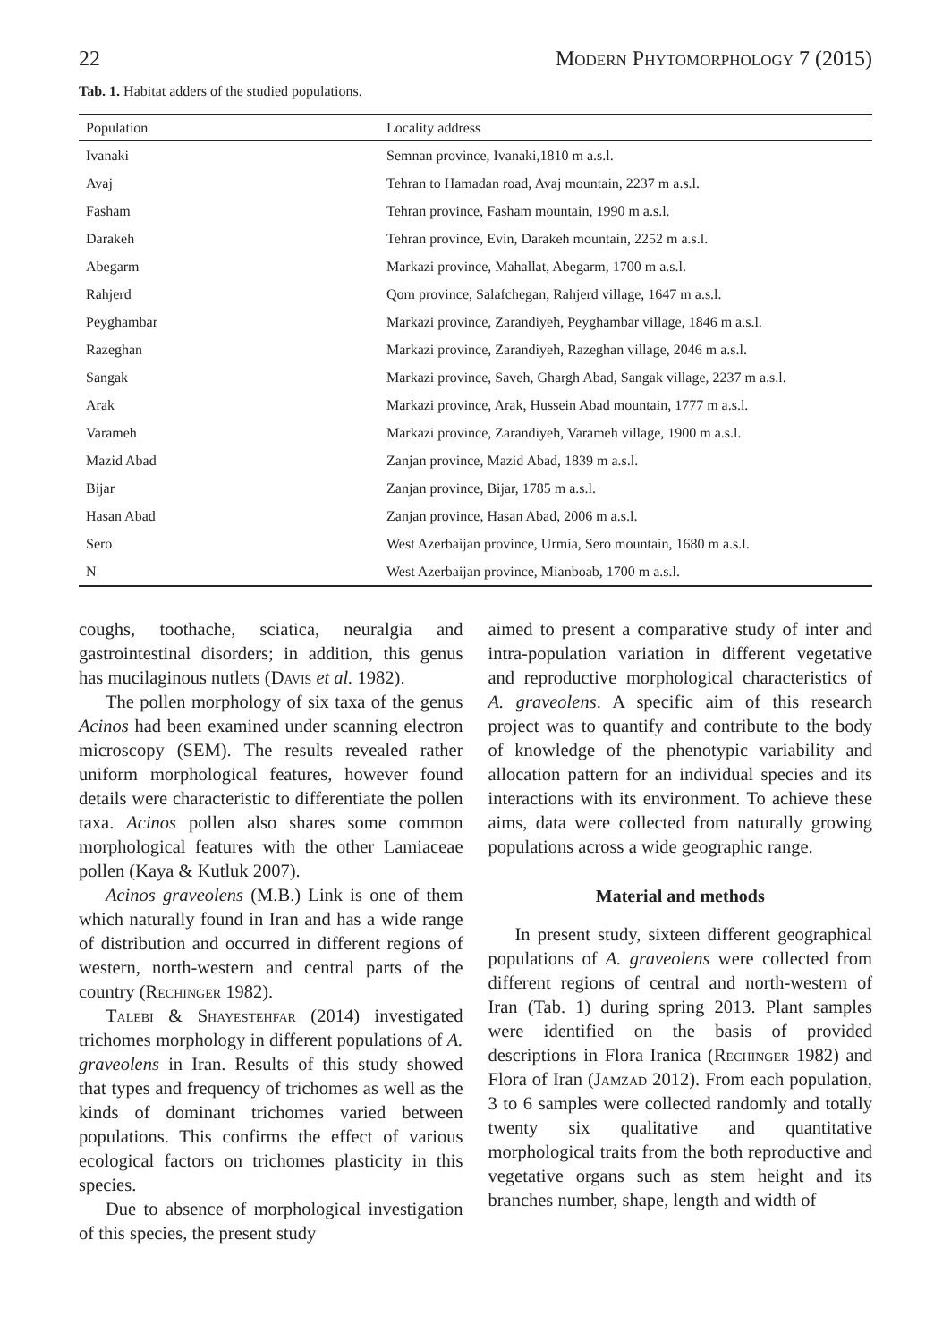22 Modern Phytomorphology 7 (2015)
Tab. 1. Habitat adders of the studied populations.
| Population | Locality address |
| --- | --- |
| Ivanaki | Semnan province, Ivanaki,1810 m a.s.l. |
| Avaj | Tehran to Hamadan road, Avaj mountain, 2237 m a.s.l. |
| Fasham | Tehran province, Fasham mountain, 1990 m a.s.l. |
| Darakeh | Tehran province, Evin, Darakeh mountain, 2252 m a.s.l. |
| Abegarm | Markazi province, Mahallat, Abegarm, 1700 m a.s.l. |
| Rahjerd | Qom province, Salafchegan, Rahjerd village, 1647 m a.s.l. |
| Peyghambar | Markazi province, Zarandiyeh, Peyghambar village, 1846 m a.s.l. |
| Razeghan | Markazi province, Zarandiyeh, Razeghan village, 2046 m a.s.l. |
| Sangak | Markazi province, Saveh, Ghargh Abad, Sangak village, 2237 m a.s.l. |
| Arak | Markazi province, Arak, Hussein Abad mountain, 1777 m a.s.l. |
| Varameh | Markazi province, Zarandiyeh, Varameh village, 1900 m a.s.l. |
| Mazid Abad | Zanjan province, Mazid Abad, 1839 m a.s.l. |
| Bijar | Zanjan province, Bijar, 1785 m a.s.l. |
| Hasan Abad | Zanjan province, Hasan Abad, 2006 m a.s.l. |
| Sero | West Azerbaijan province, Urmia, Sero mountain, 1680 m a.s.l. |
| N | West Azerbaijan province, Mianboab, 1700 m a.s.l. |
coughs, toothache, sciatica, neuralgia and gastrointestinal disorders; in addition, this genus has mucilaginous nutlets (Davis et al. 1982).
The pollen morphology of six taxa of the genus Acinos had been examined under scanning electron microscopy (SEM). The results revealed rather uniform morphological features, however found details were characteristic to differentiate the pollen taxa. Acinos pollen also shares some common morphological features with the other Lamiaceae pollen (Kaya & Kutluk 2007).
Acinos graveolens (M.B.) Link is one of them which naturally found in Iran and has a wide range of distribution and occurred in different regions of western, north-western and central parts of the country (Rechinger 1982).
Talebi & Shayestehfar (2014) investigated trichomes morphology in different populations of A. graveolens in Iran. Results of this study showed that types and frequency of trichomes as well as the kinds of dominant trichomes varied between populations. This confirms the effect of various ecological factors on trichomes plasticity in this species.
Due to absence of morphological investigation of this species, the present study
aimed to present a comparative study of inter and intra-population variation in different vegetative and reproductive morphological characteristics of A. graveolens. A specific aim of this research project was to quantify and contribute to the body of knowledge of the phenotypic variability and allocation pattern for an individual species and its interactions with its environment. To achieve these aims, data were collected from naturally growing populations across a wide geographic range.
Material and methods
In present study, sixteen different geographical populations of A. graveolens were collected from different regions of central and north-western of Iran (Tab. 1) during spring 2013. Plant samples were identified on the basis of provided descriptions in Flora Iranica (Rechinger 1982) and Flora of Iran (Jamzad 2012). From each population, 3 to 6 samples were collected randomly and totally twenty six qualitative and quantitative morphological traits from the both reproductive and vegetative organs such as stem height and its branches number, shape, length and width of